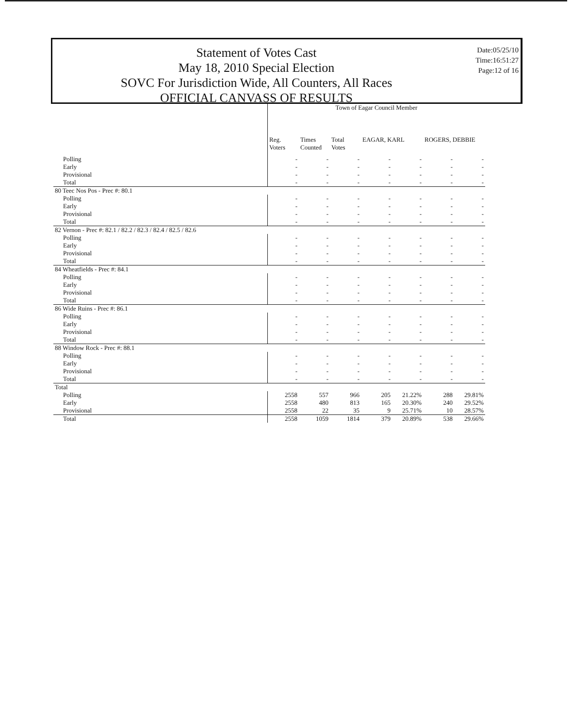Statement of Votes Cast
May 18, 2010 Special Election
SOVC For Jurisdiction Wide, All Counters, All Races
OFFICIAL CANVASS OF RESULTS
Date:05/25/10
Time:16:51:27
Page:12 of 16
| | Town of Eagar Council Member | | | | | | |
| | Reg. Voters | Times Counted | Total Votes | EAGAR, KARL | | ROGERS, DEBBIE | |
| Polling | - | - | - | - | - | - | - |
| Early | - | - | - | - | - | - | - |
| Provisional | - | - | - | - | - | - | - |
| Total | - | - | - | - | - | - | - |
| 80 Teec Nos Pos - Prec #: 80.1 | | | | | | | |
| Polling | - | - | - | - | - | - | - |
| Early | - | - | - | - | - | - | - |
| Provisional | - | - | - | - | - | - | - |
| Total | - | - | - | - | - | - | - |
| 82 Vernon - Prec #: 82.1 / 82.2 / 82.3 / 82.4 / 82.5 / 82.6 | | | | | | | |
| Polling | - | - | - | - | - | - | - |
| Early | - | - | - | - | - | - | - |
| Provisional | - | - | - | - | - | - | - |
| Total | - | - | - | - | - | - | - |
| 84 Wheatfields - Prec #: 84.1 | | | | | | | |
| Polling | - | - | - | - | - | - | - |
| Early | - | - | - | - | - | - | - |
| Provisional | - | - | - | - | - | - | - |
| Total | - | - | - | - | - | - | - |
| 86 Wide Ruins - Prec #: 86.1 | | | | | | | |
| Polling | - | - | - | - | - | - | - |
| Early | - | - | - | - | - | - | - |
| Provisional | - | - | - | - | - | - | - |
| Total | - | - | - | - | - | - | - |
| 88 Window Rock - Prec #: 88.1 | | | | | | | |
| Polling | - | - | - | - | - | - | - |
| Early | - | - | - | - | - | - | - |
| Provisional | - | - | - | - | - | - | - |
| Total | - | - | - | - | - | - | - |
| Total | | | | | | | |
| Polling | 2558 | 557 | 966 | 205 | 21.22% | 288 | 29.81% |
| Early | 2558 | 480 | 813 | 165 | 20.30% | 240 | 29.52% |
| Provisional | 2558 | 22 | 35 | 9 | 25.71% | 10 | 28.57% |
| Total | 2558 | 1059 | 1814 | 379 | 20.89% | 538 | 29.66% |